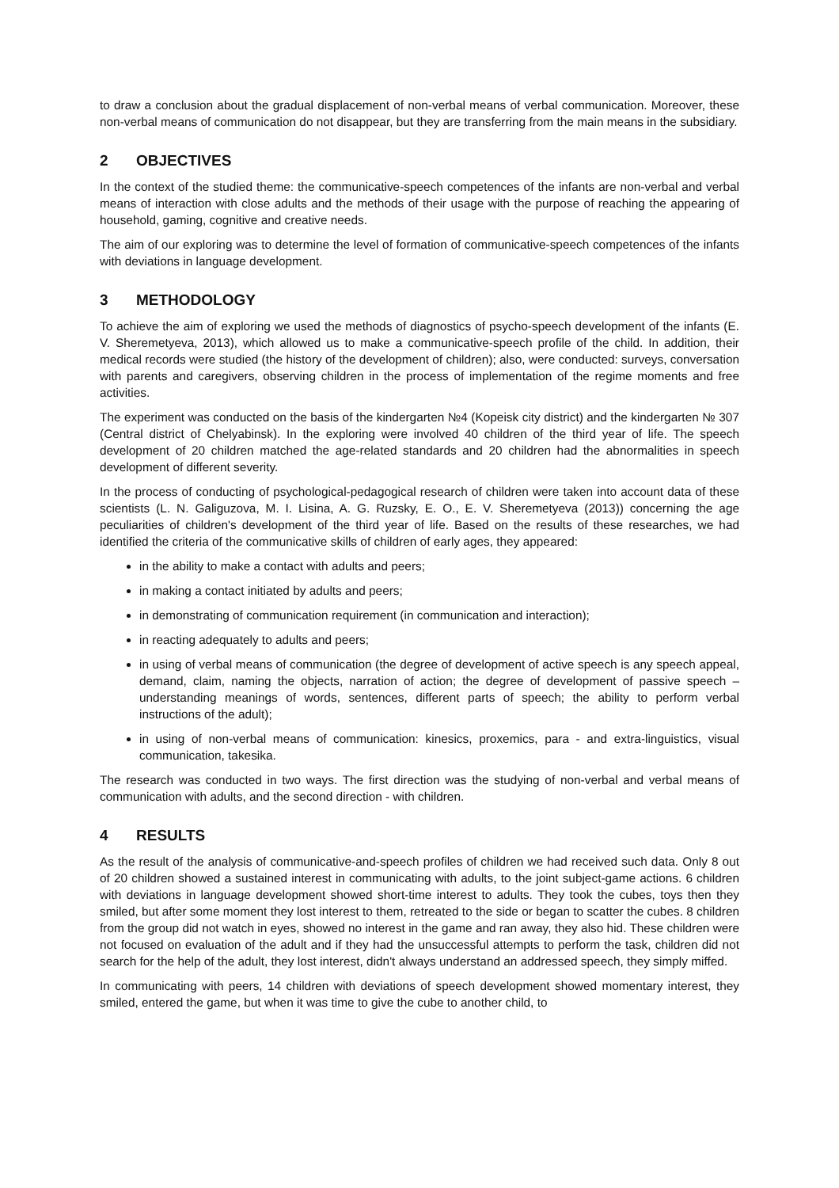to draw a conclusion about the gradual displacement of non-verbal means of verbal communication. Moreover, these non-verbal means of communication do not disappear, but they are transferring from the main means in the subsidiary.
2 OBJECTIVES
In the context of the studied theme: the communicative-speech competences of the infants are non-verbal and verbal means of interaction with close adults and the methods of their usage with the purpose of reaching the appearing of household, gaming, cognitive and creative needs.
The aim of our exploring was to determine the level of formation of communicative-speech competences of the infants with deviations in language development.
3 METHODOLOGY
To achieve the aim of exploring we used the methods of diagnostics of psycho-speech development of the infants (E. V. Sheremetyeva, 2013), which allowed us to make a communicative-speech profile of the child. In addition, their medical records were studied (the history of the development of children); also, were conducted: surveys, conversation with parents and caregivers, observing children in the process of implementation of the regime moments and free activities.
The experiment was conducted on the basis of the kindergarten №4 (Kopeisk city district) and the kindergarten № 307 (Central district of Chelyabinsk). In the exploring were involved 40 children of the third year of life. The speech development of 20 children matched the age-related standards and 20 children had the abnormalities in speech development of different severity.
In the process of conducting of psychological-pedagogical research of children were taken into account data of these scientists (L. N. Galiguzova, M. I. Lisina, A. G. Ruzsky, E. O., E. V. Sheremetyeva (2013)) concerning the age peculiarities of children's development of the third year of life. Based on the results of these researches, we had identified the criteria of the communicative skills of children of early ages, they appeared:
in the ability to make a contact with adults and peers;
in making a contact initiated by adults and peers;
in demonstrating of communication requirement (in communication and interaction);
in reacting adequately to adults and peers;
in using of verbal means of communication (the degree of development of active speech is any speech appeal, demand, claim, naming the objects, narration of action; the degree of development of passive speech – understanding meanings of words, sentences, different parts of speech; the ability to perform verbal instructions of the adult);
in using of non-verbal means of communication: kinesics, proxemics, para - and extra-linguistics, visual communication, takesika.
The research was conducted in two ways. The first direction was the studying of non-verbal and verbal means of communication with adults, and the second direction - with children.
4 RESULTS
As the result of the analysis of communicative-and-speech profiles of children we had received such data. Only 8 out of 20 children showed a sustained interest in communicating with adults, to the joint subject-game actions. 6 children with deviations in language development showed short-time interest to adults. They took the cubes, toys then they smiled, but after some moment they lost interest to them, retreated to the side or began to scatter the cubes. 8 children from the group did not watch in eyes, showed no interest in the game and ran away, they also hid. These children were not focused on evaluation of the adult and if they had the unsuccessful attempts to perform the task, children did not search for the help of the adult, they lost interest, didn't always understand an addressed speech, they simply miffed.
In communicating with peers, 14 children with deviations of speech development showed momentary interest, they smiled, entered the game, but when it was time to give the cube to another child, to